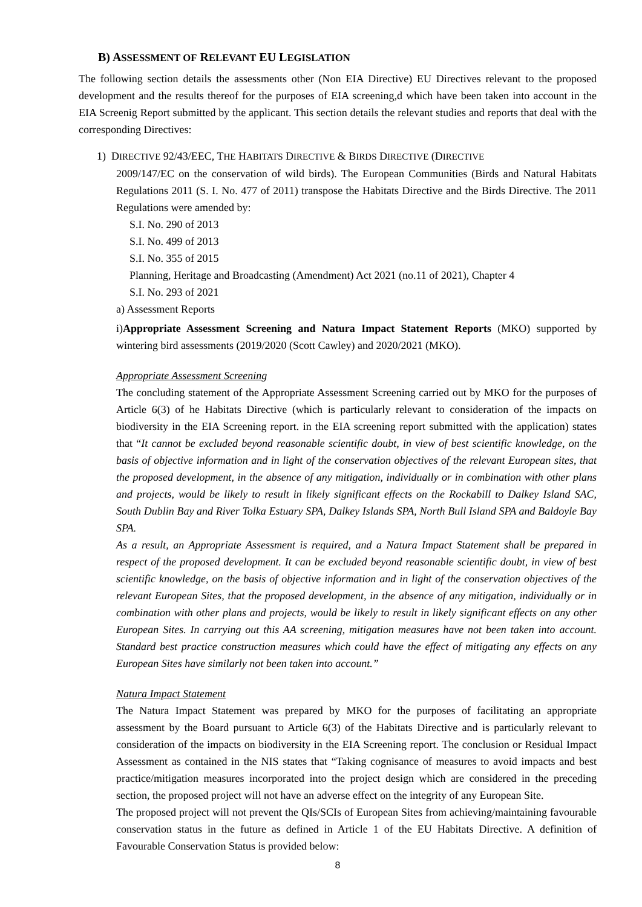B) ASSESSMENT OF RELEVANT EU LEGISLATION
The following section details the assessments other (Non EIA Directive) EU Directives relevant to the proposed development and the results thereof for the purposes of EIA screening,d which have been taken into account in the EIA Screenig Report submitted by the applicant. This section details the relevant studies and reports that deal with the corresponding Directives:
1) DIRECTIVE 92/43/EEC, THE HABITATS DIRECTIVE & BIRDS DIRECTIVE (DIRECTIVE
2009/147/EC on the conservation of wild birds). The European Communities (Birds and Natural Habitats Regulations 2011 (S. I. No. 477 of 2011) transpose the Habitats Directive and the Birds Directive. The 2011 Regulations were amended by:
S.I. No. 290 of 2013
S.I. No. 499 of 2013
S.I. No. 355 of 2015
Planning, Heritage and Broadcasting (Amendment) Act 2021 (no.11 of 2021), Chapter 4
S.I. No. 293 of 2021
a) Assessment Reports
i)Appropriate Assessment Screening and Natura Impact Statement Reports (MKO) supported by wintering bird assessments (2019/2020 (Scott Cawley) and 2020/2021 (MKO).
Appropriate Assessment Screening
The concluding statement of the Appropriate Assessment Screening carried out by MKO for the purposes of Article 6(3) of he Habitats Directive (which is particularly relevant to consideration of the impacts on biodiversity in the EIA Screening report. in the EIA screening report submitted with the application) states that “It cannot be excluded beyond reasonable scientific doubt, in view of best scientific knowledge, on the basis of objective information and in light of the conservation objectives of the relevant European sites, that the proposed development, in the absence of any mitigation, individually or in combination with other plans and projects, would be likely to result in likely significant effects on the Rockabill to Dalkey Island SAC, South Dublin Bay and River Tolka Estuary SPA, Dalkey Islands SPA, North Bull Island SPA and Baldoyle Bay SPA.
As a result, an Appropriate Assessment is required, and a Natura Impact Statement shall be prepared in respect of the proposed development. It can be excluded beyond reasonable scientific doubt, in view of best scientific knowledge, on the basis of objective information and in light of the conservation objectives of the relevant European Sites, that the proposed development, in the absence of any mitigation, individually or in combination with other plans and projects, would be likely to result in likely significant effects on any other European Sites. In carrying out this AA screening, mitigation measures have not been taken into account. Standard best practice construction measures which could have the effect of mitigating any effects on any European Sites have similarly not been taken into account.”
Natura Impact Statement
The Natura Impact Statement was prepared by MKO for the purposes of facilitating an appropriate assessment by the Board pursuant to Article 6(3) of the Habitats Directive and is particularly relevant to consideration of the impacts on biodiversity in the EIA Screening report. The conclusion or Residual Impact Assessment as contained in the NIS states that “Taking cognisance of measures to avoid impacts and best practice/mitigation measures incorporated into the project design which are considered in the preceding section, the proposed project will not have an adverse effect on the integrity of any European Site.
The proposed project will not prevent the QIs/SCIs of European Sites from achieving/maintaining favourable conservation status in the future as defined in Article 1 of the EU Habitats Directive. A definition of Favourable Conservation Status is provided below:
8